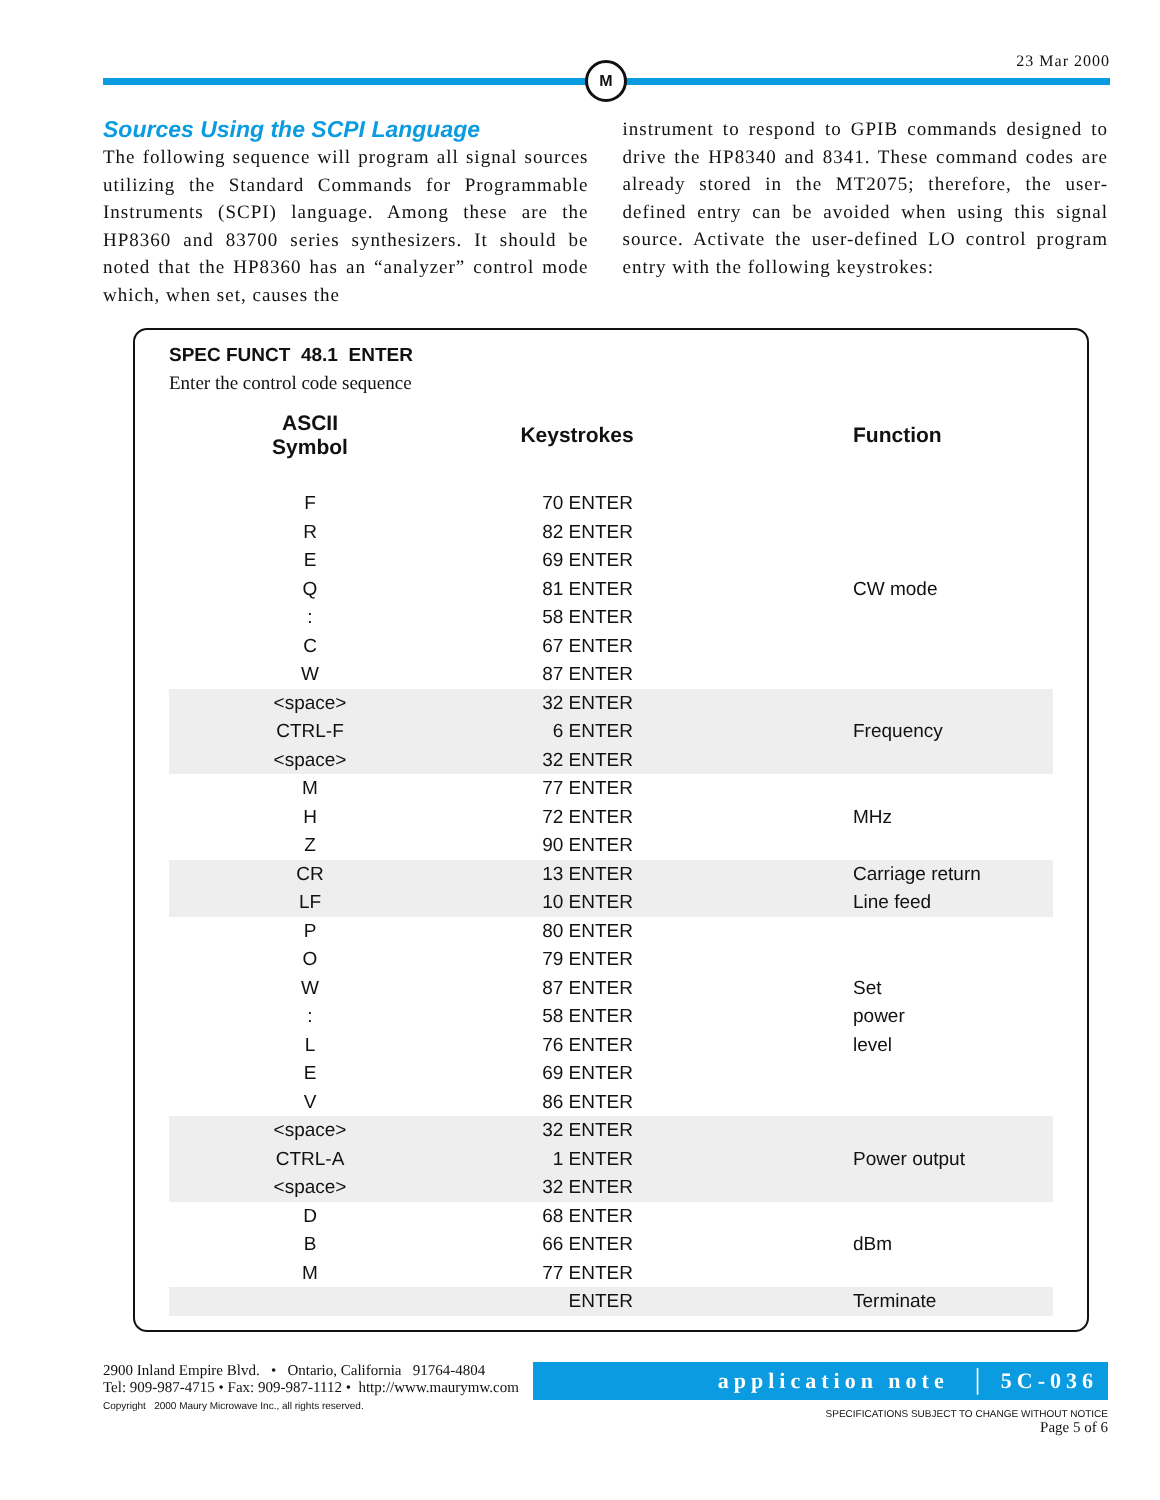23 Mar 2000
M
Sources Using the SCPI Language
The following sequence will program all signal sources utilizing the Standard Commands for Programmable Instruments (SCPI) language. Among these are the HP8360 and 83700 series synthesizers. It should be noted that the HP8360 has an “analyzer” control mode which, when set, causes the
instrument to respond to GPIB commands designed to drive the HP8340 and 8341. These command codes are already stored in the MT2075; therefore, the user-defined entry can be avoided when using this signal source. Activate the user-defined LO control program entry with the following keystrokes:
SPEC FUNCT 48.1 ENTER
Enter the control code sequence
| ASCII Symbol | Keystrokes | Function |
| --- | --- | --- |
| F | 70 ENTER | |
| R | 82 ENTER | |
| E | 69 ENTER | |
| Q | 81 ENTER | CW mode |
| : | 58 ENTER | |
| C | 67 ENTER | |
| W | 87 ENTER | |
| <space> | 32 ENTER | |
| CTRL-F | 6 ENTER | Frequency |
| <space> | 32 ENTER | |
| M | 77 ENTER | |
| H | 72 ENTER | MHz |
| Z | 90 ENTER | |
| CR | 13 ENTER | Carriage return |
| LF | 10 ENTER | Line feed |
| P | 80 ENTER | |
| O | 79 ENTER | |
| W | 87 ENTER | Set |
| : | 58 ENTER | power |
| L | 76 ENTER | level |
| E | 69 ENTER | |
| V | 86 ENTER | |
| <space> | 32 ENTER | |
| CTRL-A | 1 ENTER | Power output |
| <space> | 32 ENTER | |
| D | 68 ENTER | |
| B | 66 ENTER | dBm |
| M | 77 ENTER | |
| | ENTER | Terminate |
2900 Inland Empire Blvd. • Ontario, California 91764-4804
Tel: 909-987-4715 • Fax: 909-987-1112 • http://www.maurymw.com
Copyright 2000 Maury Microwave Inc., all rights reserved.
application note │ 5C-036
SPECIFICATIONS SUBJECT TO CHANGE WITHOUT NOTICE
Page 5 of 6